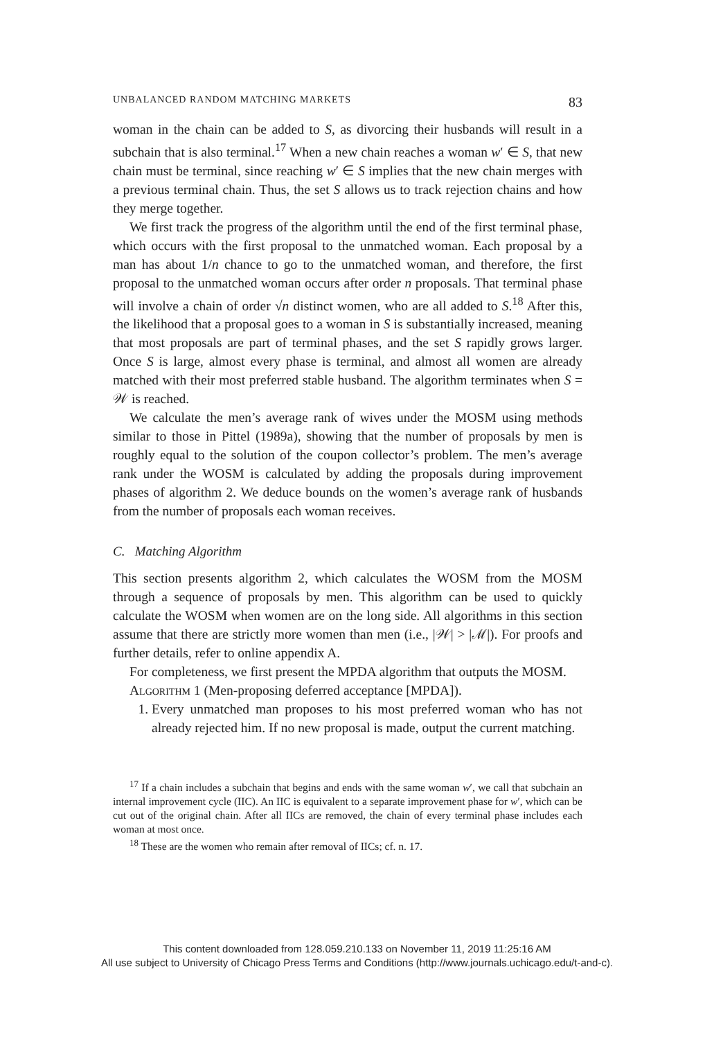UNBALANCED RANDOM MATCHING MARKETS 83
woman in the chain can be added to S, as divorcing their husbands will result in a subchain that is also terminal.<sup>17</sup> When a new chain reaches a woman w′ ∈ S, that new chain must be terminal, since reaching w′ ∈ S implies that the new chain merges with a previous terminal chain. Thus, the set S allows us to track rejection chains and how they merge together.
We first track the progress of the algorithm until the end of the first terminal phase, which occurs with the first proposal to the unmatched woman. Each proposal by a man has about 1/n chance to go to the unmatched woman, and therefore, the first proposal to the unmatched woman occurs after order n proposals. That terminal phase will involve a chain of order √n distinct women, who are all added to S.<sup>18</sup> After this, the likelihood that a proposal goes to a woman in S is substantially increased, meaning that most proposals are part of terminal phases, and the set S rapidly grows larger. Once S is large, almost every phase is terminal, and almost all women are already matched with their most preferred stable husband. The algorithm terminates when S = 𝒲 is reached.
We calculate the men’s average rank of wives under the MOSM using methods similar to those in Pittel (1989a), showing that the number of proposals by men is roughly equal to the solution of the coupon collector’s problem. The men’s average rank under the WOSM is calculated by adding the proposals during improvement phases of algorithm 2. We deduce bounds on the women’s average rank of husbands from the number of proposals each woman receives.
C. Matching Algorithm
This section presents algorithm 2, which calculates the WOSM from the MOSM through a sequence of proposals by men. This algorithm can be used to quickly calculate the WOSM when women are on the long side. All algorithms in this section assume that there are strictly more women than men (i.e., |𝒲| > |ℳ|). For proofs and further details, refer to online appendix A.
For completeness, we first present the MPDA algorithm that outputs the MOSM.
Algorithm 1 (Men-proposing deferred acceptance [MPDA]).
1. Every unmatched man proposes to his most preferred woman who has not already rejected him. If no new proposal is made, output the current matching.
<sup>17</sup> If a chain includes a subchain that begins and ends with the same woman w′, we call that subchain an internal improvement cycle (IIC). An IIC is equivalent to a separate improvement phase for w′, which can be cut out of the original chain. After all IICs are removed, the chain of every terminal phase includes each woman at most once.
<sup>18</sup> These are the women who remain after removal of IICs; cf. n. 17.
This content downloaded from 128.059.210.133 on November 11, 2019 11:25:16 AM
All use subject to University of Chicago Press Terms and Conditions (http://www.journals.uchicago.edu/t-and-c).